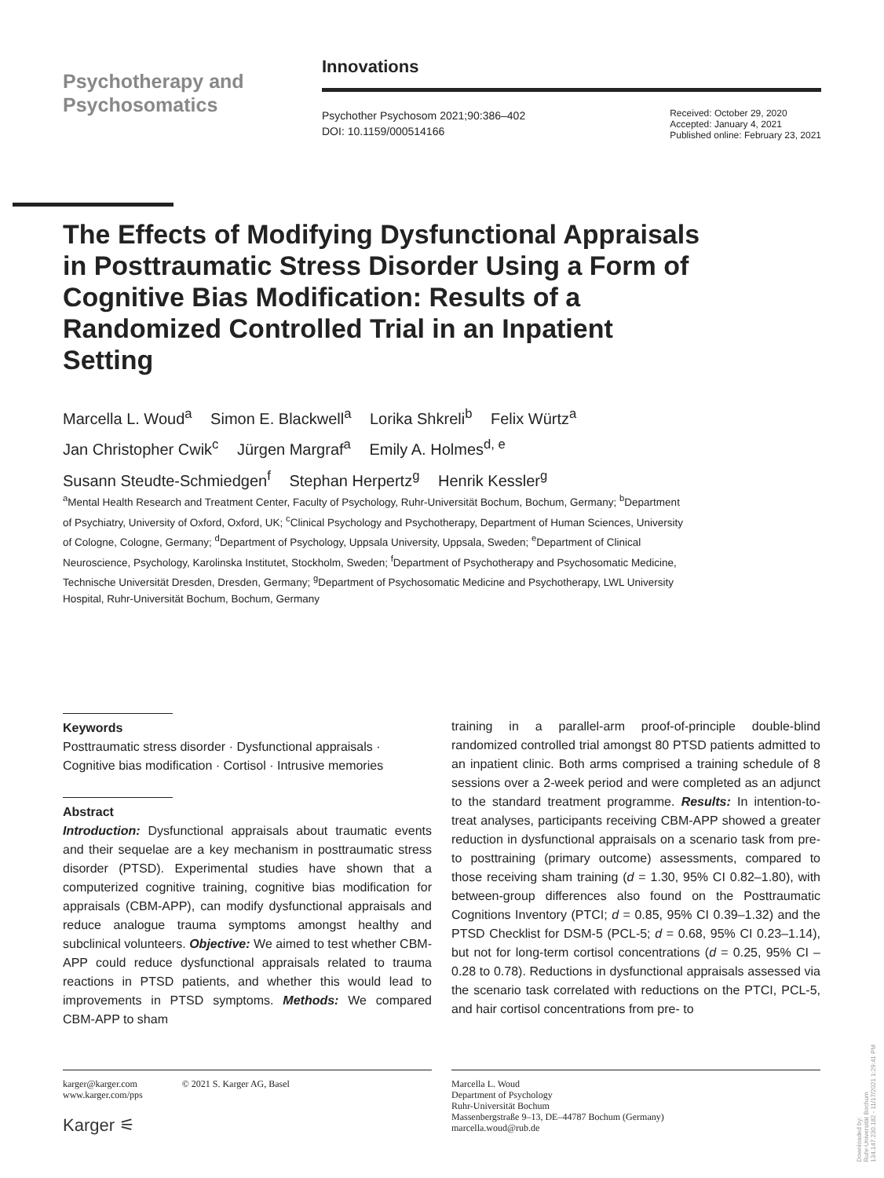Psychotherapy and
Psychosomatics
Innovations
Psychother Psychosom 2021;90:386–402
DOI: 10.1159/000514166
Received: October 29, 2020
Accepted: January 4, 2021
Published online: February 23, 2021
The Effects of Modifying Dysfunctional Appraisals in Posttraumatic Stress Disorder Using a Form of Cognitive Bias Modification: Results of a Randomized Controlled Trial in an Inpatient Setting
Marcella L. Woud<sup>a</sup> Simon E. Blackwell<sup>a</sup> Lorika Shkreli<sup>b</sup> Felix Würtz<sup>a</sup>
Jan Christopher Cwik<sup>c</sup> Jürgen Margraf<sup>a</sup> Emily A. Holmes<sup>d, e</sup>
Susann Steudte-Schmiedgen<sup>f</sup> Stephan Herpertz<sup>g</sup> Henrik Kessler<sup>g</sup>
<sup>a</sup> Mental Health Research and Treatment Center, Faculty of Psychology, Ruhr-Universität Bochum, Bochum, Germany; <sup>b</sup>Department of Psychiatry, University of Oxford, Oxford, UK; <sup>c</sup>Clinical Psychology and Psychotherapy, Department of Human Sciences, University of Cologne, Cologne, Germany; <sup>d</sup>Department of Psychology, Uppsala University, Uppsala, Sweden; <sup>e</sup>Department of Clinical Neuroscience, Psychology, Karolinska Institutet, Stockholm, Sweden; <sup>f</sup>Department of Psychotherapy and Psychosomatic Medicine, Technische Universität Dresden, Dresden, Germany; <sup>g</sup>Department of Psychosomatic Medicine and Psychotherapy, LWL University Hospital, Ruhr-Universität Bochum, Bochum, Germany
Keywords
Posttraumatic stress disorder · Dysfunctional appraisals · Cognitive bias modification · Cortisol · Intrusive memories
Abstract
Introduction: Dysfunctional appraisals about traumatic events and their sequelae are a key mechanism in posttraumatic stress disorder (PTSD). Experimental studies have shown that a computerized cognitive training, cognitive bias modification for appraisals (CBM-APP), can modify dysfunctional appraisals and reduce analogue trauma symptoms amongst healthy and subclinical volunteers. Objective: We aimed to test whether CBM-APP could reduce dysfunctional appraisals related to trauma reactions in PTSD patients, and whether this would lead to improvements in PTSD symptoms. Methods: We compared CBM-APP to sham
training in a parallel-arm proof-of-principle double-blind randomized controlled trial amongst 80 PTSD patients admitted to an inpatient clinic. Both arms comprised a training schedule of 8 sessions over a 2-week period and were completed as an adjunct to the standard treatment programme. Results: In intention-to-treat analyses, participants receiving CBM-APP showed a greater reduction in dysfunctional appraisals on a scenario task from pre- to posttraining (primary outcome) assessments, compared to those receiving sham training (d = 1.30, 95% CI 0.82–1.80), with between-group differences also found on the Posttraumatic Cognitions Inventory (PTCI; d = 0.85, 95% CI 0.39–1.32) and the PTSD Checklist for DSM-5 (PCL-5; d = 0.68, 95% CI 0.23–1.14), but not for long-term cortisol concentrations (d = 0.25, 95% CI –0.28 to 0.78). Reductions in dysfunctional appraisals assessed via the scenario task correlated with reductions on the PTCI, PCL-5, and hair cortisol concentrations from pre- to
karger@karger.com
www.karger.com/pps
© 2021 S. Karger AG, Basel
Karger ⚟
Marcella L. Woud
Department of Psychology
Ruhr-Universität Bochum
Massenbergstraße 9–13, DE–44787 Bochum (Germany)
marcella.woud@rub.de
Downloaded by:
Ruhr-Universität Bochum
134.147.230.182 - 11/17/2021 1:29:41 PM